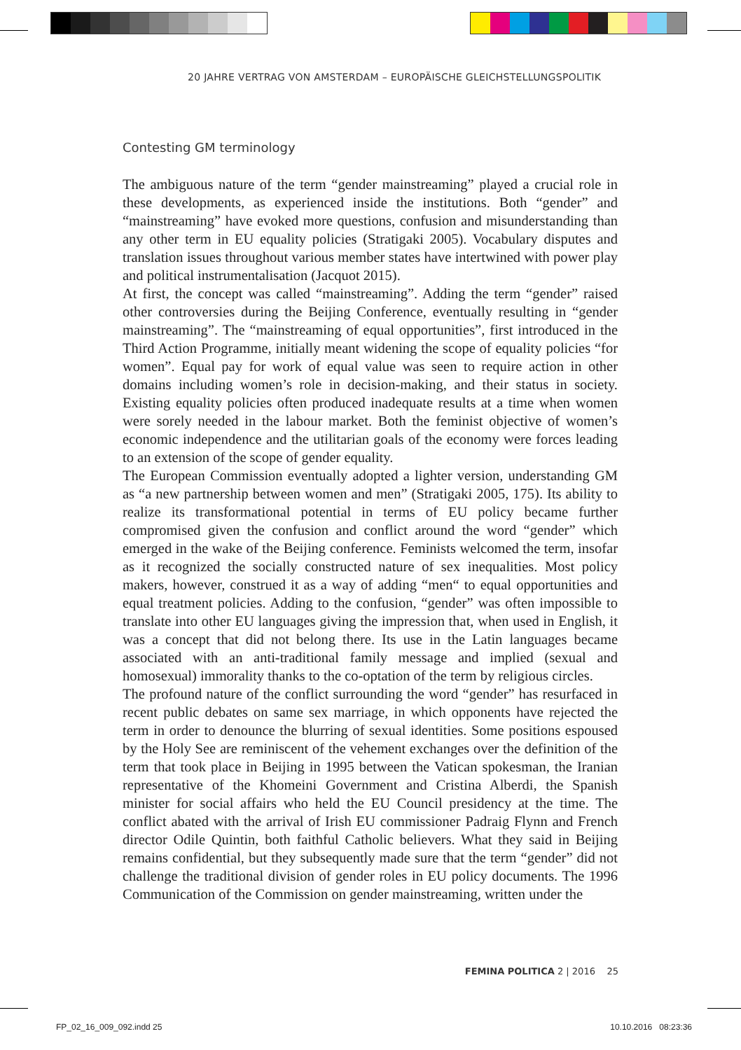20 JAHRE VERTRAG VON AMSTERDAM – EUROPÄISCHE GLEICHSTELLUNGSPOLITIK
Contesting GM terminology
The ambiguous nature of the term “gender mainstreaming” played a crucial role in these developments, as experienced inside the institutions. Both “gender” and “mainstreaming” have evoked more questions, confusion and misunderstanding than any other term in EU equality policies (Stratigaki 2005). Vocabulary disputes and translation issues throughout various member states have intertwined with power play and political instrumentalisation (Jacquot 2015).
At first, the concept was called “mainstreaming”. Adding the term “gender” raised other controversies during the Beijing Conference, eventually resulting in “gender mainstreaming”. The “mainstreaming of equal opportunities”, first introduced in the Third Action Programme, initially meant widening the scope of equality policies “for women”. Equal pay for work of equal value was seen to require action in other domains including women’s role in decision-making, and their status in society. Existing equality policies often produced inadequate results at a time when women were sorely needed in the labour market. Both the feminist objective of women’s economic independence and the utilitarian goals of the economy were forces leading to an extension of the scope of gender equality.
The European Commission eventually adopted a lighter version, understanding GM as “a new partnership between women and men” (Stratigaki 2005, 175). Its ability to realize its transformational potential in terms of EU policy became further compromised given the confusion and conflict around the word “gender” which emerged in the wake of the Beijing conference. Feminists welcomed the term, insofar as it recognized the socially constructed nature of sex inequalities. Most policy makers, however, construed it as a way of adding “men“ to equal opportunities and equal treatment policies. Adding to the confusion, “gender” was often impossible to translate into other EU languages giving the impression that, when used in English, it was a concept that did not belong there. Its use in the Latin languages became associated with an anti-traditional family message and implied (sexual and homosexual) immorality thanks to the co-optation of the term by religious circles.
The profound nature of the conflict surrounding the word “gender” has resurfaced in recent public debates on same sex marriage, in which opponents have rejected the term in order to denounce the blurring of sexual identities. Some positions espoused by the Holy See are reminiscent of the vehement exchanges over the definition of the term that took place in Beijing in 1995 between the Vatican spokesman, the Iranian representative of the Khomeini Government and Cristina Alberdi, the Spanish minister for social affairs who held the EU Council presidency at the time. The conflict abated with the arrival of Irish EU commissioner Padraig Flynn and French director Odile Quintin, both faithful Catholic believers. What they said in Beijing remains confidential, but they subsequently made sure that the term “gender” did not challenge the traditional division of gender roles in EU policy documents. The 1996 Communication of the Commission on gender mainstreaming, written under the
FEMINA POLITICA 2 | 2016 25
FP_02_16_009_092.indd 25 10.10.2016 08:23:36